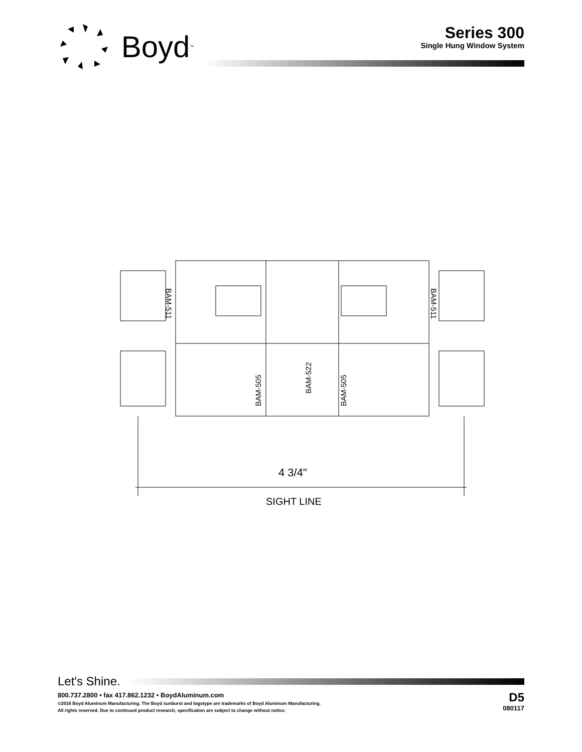Boyd<sup>™</sup>
Series 300
Single Hung Window System
BAM-511
BAM-511
BAM-505
BAM-522
BAM-505
4 3/4"
SIGHT LINE
Let's Shine.
800.737.2800 • fax 417.862.1232 • BoydAluminum.com
©2016 Boyd Aluminum Manufacturing. The Boyd sunburst and logotype are trademarks of Boyd Aluminum Manufacturing.
All rights reserved. Due to continued product research, specification are subject to change without notice.
D5
080117